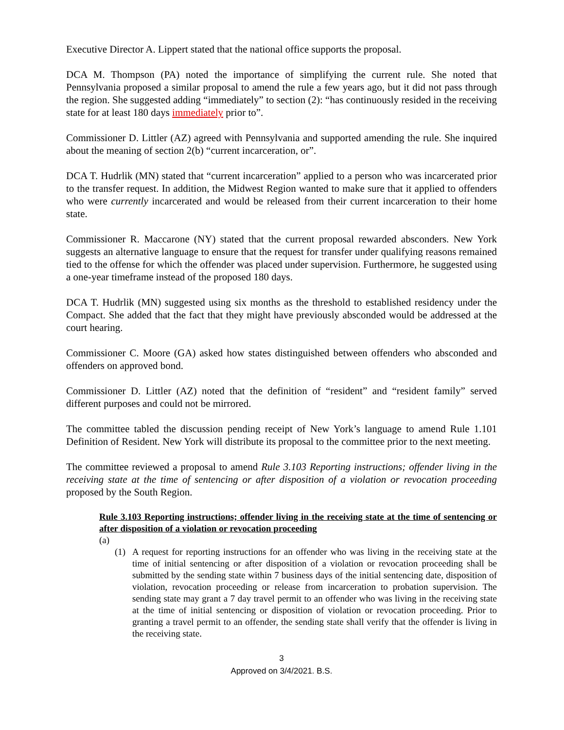Executive Director A. Lippert stated that the national office supports the proposal.
DCA M. Thompson (PA) noted the importance of simplifying the current rule. She noted that Pennsylvania proposed a similar proposal to amend the rule a few years ago, but it did not pass through the region. She suggested adding “immediately” to section (2): “has continuously resided in the receiving state for at least 180 days immediately prior to”.
Commissioner D. Littler (AZ) agreed with Pennsylvania and supported amending the rule. She inquired about the meaning of section 2(b) “current incarceration, or”.
DCA T. Hudrlik (MN) stated that “current incarceration” applied to a person who was incarcerated prior to the transfer request. In addition, the Midwest Region wanted to make sure that it applied to offenders who were currently incarcerated and would be released from their current incarceration to their home state.
Commissioner R. Maccarone (NY) stated that the current proposal rewarded absconders. New York suggests an alternative language to ensure that the request for transfer under qualifying reasons remained tied to the offense for which the offender was placed under supervision. Furthermore, he suggested using a one-year timeframe instead of the proposed 180 days.
DCA T. Hudrlik (MN) suggested using six months as the threshold to established residency under the Compact. She added that the fact that they might have previously absconded would be addressed at the court hearing.
Commissioner C. Moore (GA) asked how states distinguished between offenders who absconded and offenders on approved bond.
Commissioner D. Littler (AZ) noted that the definition of “resident” and “resident family” served different purposes and could not be mirrored.
The committee tabled the discussion pending receipt of New York’s language to amend Rule 1.101 Definition of Resident. New York will distribute its proposal to the committee prior to the next meeting.
The committee reviewed a proposal to amend Rule 3.103 Reporting instructions; offender living in the receiving state at the time of sentencing or after disposition of a violation or revocation proceeding proposed by the South Region.
Rule 3.103 Reporting instructions; offender living in the receiving state at the time of sentencing or after disposition of a violation or revocation proceeding
(a)
(1) A request for reporting instructions for an offender who was living in the receiving state at the time of initial sentencing or after disposition of a violation or revocation proceeding shall be submitted by the sending state within 7 business days of the initial sentencing date, disposition of violation, revocation proceeding or release from incarceration to probation supervision. The sending state may grant a 7 day travel permit to an offender who was living in the receiving state at the time of initial sentencing or disposition of violation or revocation proceeding. Prior to granting a travel permit to an offender, the sending state shall verify that the offender is living in the receiving state.
3
Approved on 3/4/2021. B.S.